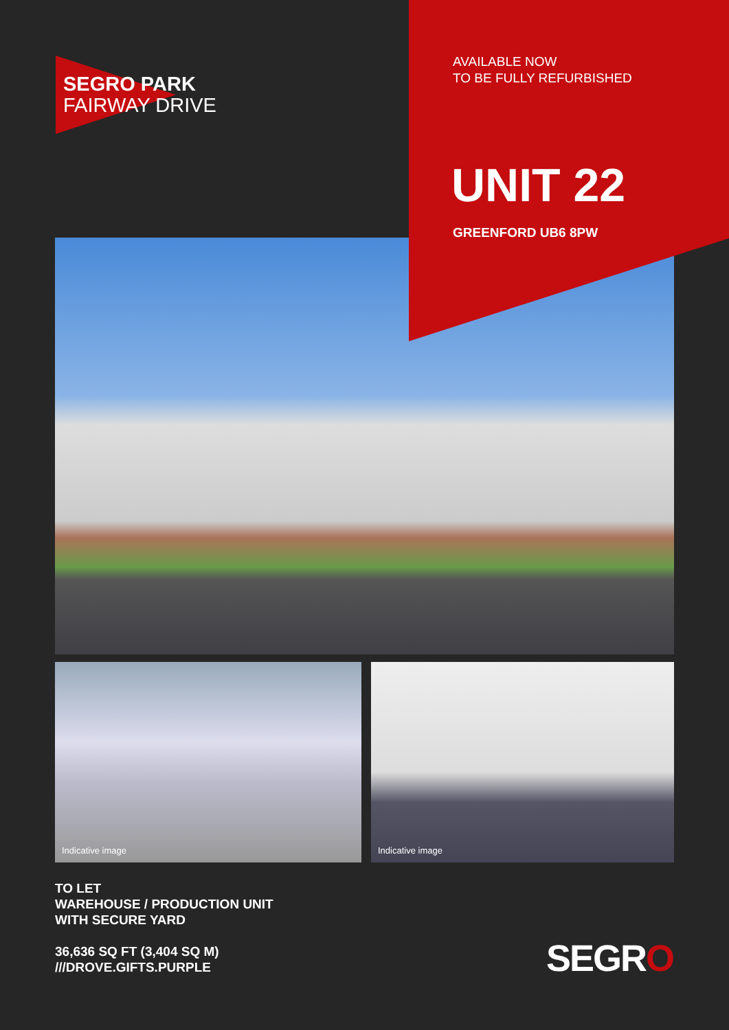SEGRO PARK
FAIRWAY DRIVE
AVAILABLE NOW
TO BE FULLY REFURBISHED
UNIT 22
GREENFORD UB6 8PW
Indicative image Indicative image
TO LET
WAREHOUSE / PRODUCTION UNIT
WITH SECURE YARD
36,636 SQ FT (3,404 SQ M)
///DROVE.GIFTS.PURPLE
SEGRO